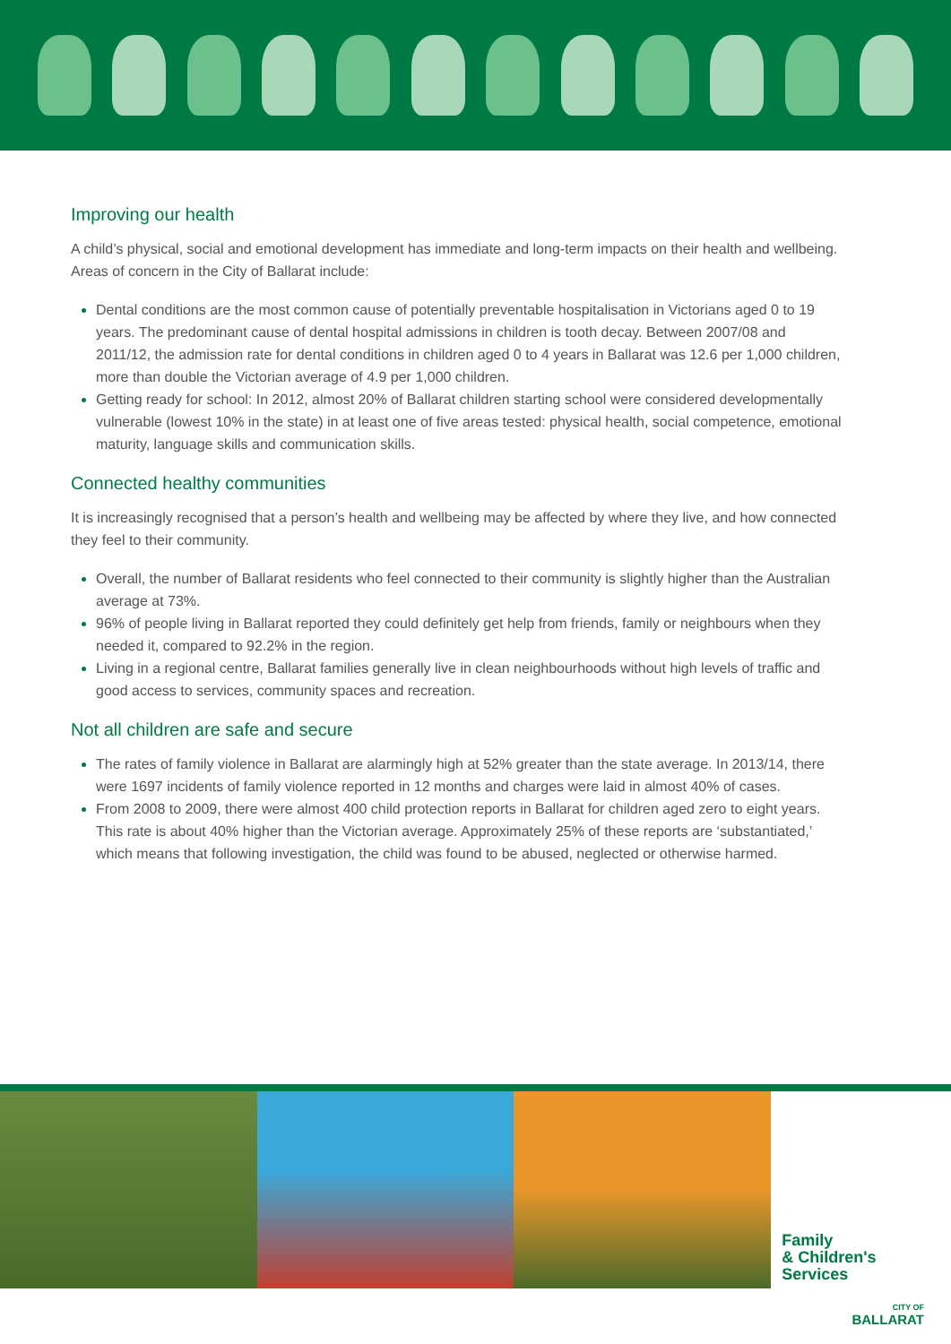Improving our health
A child’s physical, social and emotional development has immediate and long-term impacts on their health and wellbeing. Areas of concern in the City of Ballarat include:
Dental conditions are the most common cause of potentially preventable hospitalisation in Victorians aged 0 to 19 years. The predominant cause of dental hospital admissions in children is tooth decay. Between 2007/08 and 2011/12, the admission rate for dental conditions in children aged 0 to 4 years in Ballarat was 12.6 per 1,000 children, more than double the Victorian average of 4.9 per 1,000 children.
Getting ready for school: In 2012, almost 20% of Ballarat children starting school were considered developmentally vulnerable (lowest 10% in the state) in at least one of five areas tested: physical health, social competence, emotional maturity, language skills and communication skills.
Connected healthy communities
It is increasingly recognised that a person’s health and wellbeing may be affected by where they live, and how connected they feel to their community.
Overall, the number of Ballarat residents who feel connected to their community is slightly higher than the Australian average at 73%.
96% of people living in Ballarat reported they could definitely get help from friends, family or neighbours when they needed it, compared to 92.2% in the region.
Living in a regional centre, Ballarat families generally live in clean neighbourhoods without high levels of traffic and good access to services, community spaces and recreation.
Not all children are safe and secure
The rates of family violence in Ballarat are alarmingly high at 52% greater than the state average. In 2013/14, there were 1697 incidents of family violence reported in 12 months and charges were laid in almost 40% of cases.
From 2008 to 2009, there were almost 400 child protection reports in Ballarat for children aged zero to eight years. This rate is about 40% higher than the Victorian average. Approximately 25% of these reports are ‘substantiated,’ which means that following investigation, the child was found to be abused, neglected or otherwise harmed.
Family
& Children's
Services
CITY OF
BALLARAT